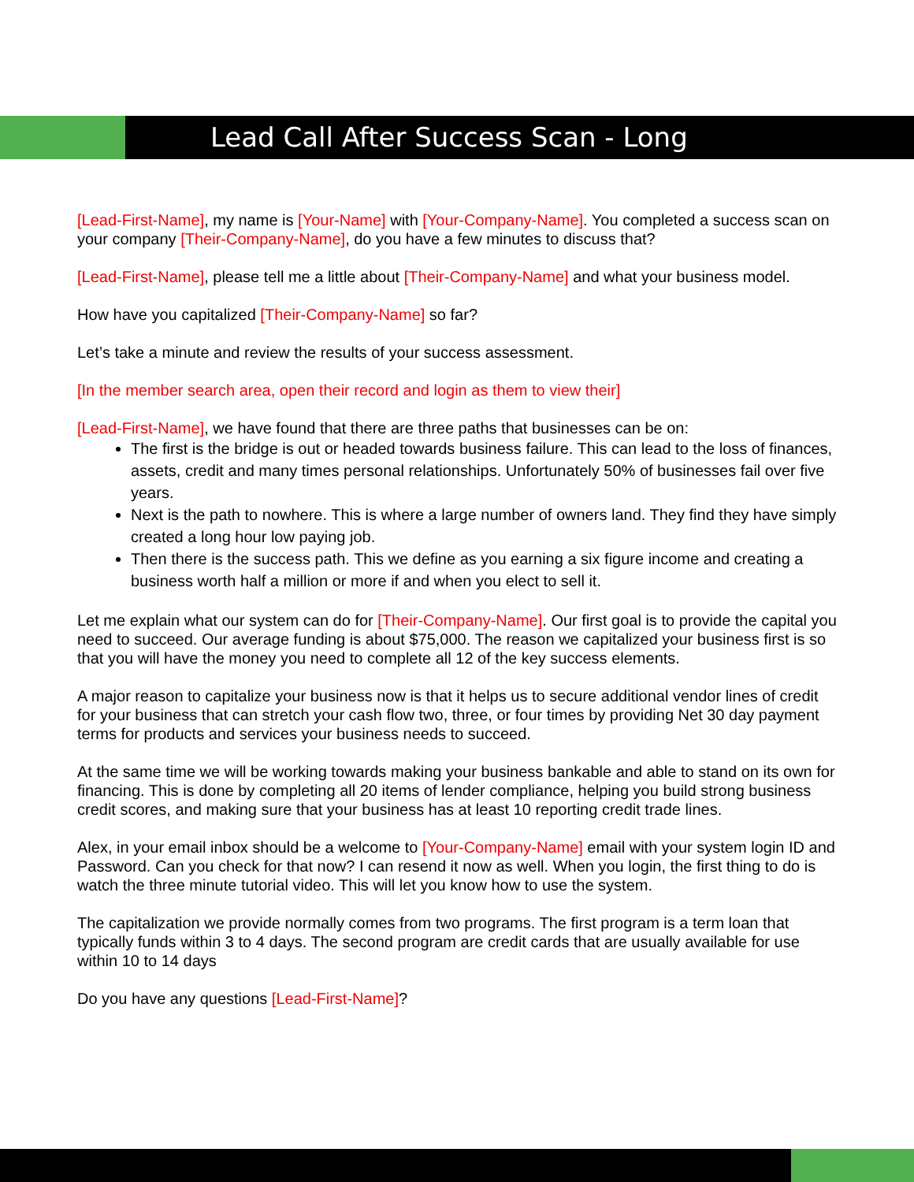Lead Call After Success Scan - Long
[Lead-First-Name], my name is [Your-Name] with [Your-Company-Name]. You completed a success scan on your company [Their-Company-Name], do you have a few minutes to discuss that?
[Lead-First-Name], please tell me a little about [Their-Company-Name] and what your business model.
How have you capitalized [Their-Company-Name] so far?
Let’s take a minute and review the results of your success assessment.
[In the member search area, open their record and login as them to view their]
[Lead-First-Name], we have found that there are three paths that businesses can be on:
The first is the bridge is out or headed towards business failure. This can lead to the loss of finances, assets, credit and many times personal relationships. Unfortunately 50% of businesses fail over five years.
Next is the path to nowhere. This is where a large number of owners land. They find they have simply created a long hour low paying job.
Then there is the success path. This we define as you earning a six figure income and creating a business worth half a million or more if and when you elect to sell it.
Let me explain what our system can do for [Their-Company-Name]. Our first goal is to provide the capital you need to succeed. Our average funding is about $75,000. The reason we capitalized your business first is so that you will have the money you need to complete all 12 of the key success elements.
A major reason to capitalize your business now is that it helps us to secure additional vendor lines of credit for your business that can stretch your cash flow two, three, or four times by providing Net 30 day payment terms for products and services your business needs to succeed.
At the same time we will be working towards making your business bankable and able to stand on its own for financing. This is done by completing all 20 items of lender compliance, helping you build strong business credit scores, and making sure that your business has at least 10 reporting credit trade lines.
Alex, in your email inbox should be a welcome to [Your-Company-Name] email with your system login ID and Password. Can you check for that now? I can resend it now as well. When you login, the first thing to do is watch the three minute tutorial video. This will let you know how to use the system.
The capitalization we provide normally comes from two programs. The first program is a term loan that typically funds within 3 to 4 days. The second program are credit cards that are usually available for use within 10 to 14 days
Do you have any questions [Lead-First-Name]?